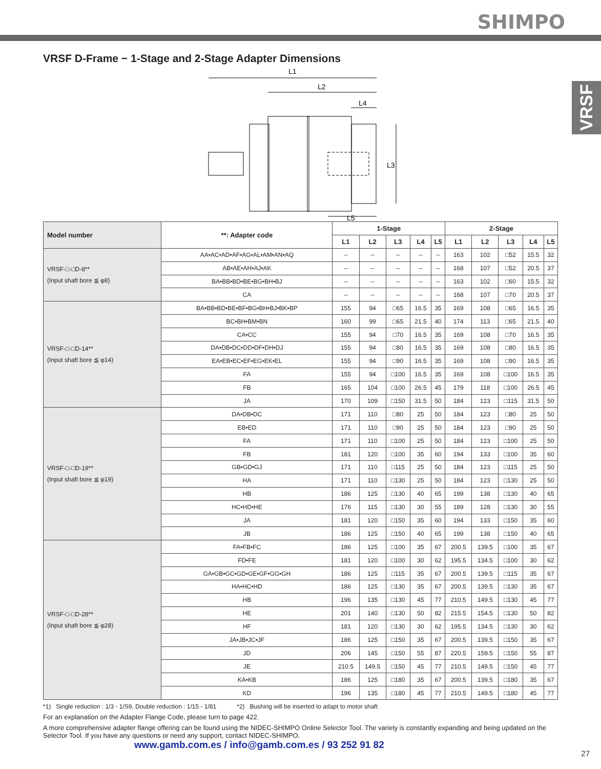SHIMPO
VRSF
VRSF D-Frame − 1-Stage and 2-Stage Adapter Dimensions
L1
L2
L4
L3
L5
| Model number | **: Adapter code | 1-Stage | | | | | 2-Stage | | | | |
| --- | --- | --- | --- | --- | --- | --- | --- | --- | --- | --- | --- |
| | | L1 | L2 | L3 | L4 | L5 | L1 | L2 | L3 | L4 | L5 |
| VRSF-□-□D-8** (Input shaft bore ≦ φ8) | AA•AC•AD•AF•AG•AL•AM•AN•AQ | -- | -- | -- | -- | -- | 163 | 102 | □52 | 15.5 | 32 |
| | AB•AE•AH•AJ•AK | -- | -- | -- | -- | -- | 168 | 107 | □52 | 20.5 | 37 |
| | BA•BB•BD•BE•BG•BH•BJ | -- | -- | -- | -- | -- | 163 | 102 | □60 | 15.5 | 32 |
| | CA | -- | -- | -- | -- | -- | 168 | 107 | □70 | 20.5 | 37 |
| VRSF-□-□D-14** (Input shaft bore ≦ φ14) | BA•BB•BD•BE•BF•BG•BH•BJ•BK•BP | 155 | 94 | □65 | 16.5 | 35 | 169 | 108 | □65 | 16.5 | 35 |
| | BC•BH•BM•BN | 160 | 99 | □65 | 21.5 | 40 | 174 | 113 | □65 | 21.5 | 40 |
| | CA•CC | 155 | 94 | □70 | 16.5 | 35 | 169 | 108 | □70 | 16.5 | 35 |
| | DA•DB•DC•DD•DF•DH•DJ | 155 | 94 | □80 | 16.5 | 35 | 169 | 108 | □80 | 16.5 | 35 |
| | EA•EB•EC•EF•EG•EK•EL | 155 | 94 | □90 | 16.5 | 35 | 169 | 108 | □90 | 16.5 | 35 |
| | FA | 155 | 94 | □100 | 16.5 | 35 | 169 | 108 | □100 | 16.5 | 35 |
| | FB | 165 | 104 | □100 | 26.5 | 45 | 179 | 118 | □100 | 26.5 | 45 |
| | JA | 170 | 109 | □150 | 31.5 | 50 | 184 | 123 | □115 | 31.5 | 50 |
| VRSF-□-□D-19** (Input shaft bore ≦ φ19) | DA•DB•DC | 171 | 110 | □80 | 25 | 50 | 184 | 123 | □80 | 25 | 50 |
| | EB•ED | 171 | 110 | □90 | 25 | 50 | 184 | 123 | □90 | 25 | 50 |
| | FA | 171 | 110 | □100 | 25 | 50 | 184 | 123 | □100 | 25 | 50 |
| | FB | 181 | 120 | □100 | 35 | 60 | 194 | 133 | □100 | 35 | 60 |
| | GB•GD•GJ | 171 | 110 | □115 | 25 | 50 | 184 | 123 | □115 | 25 | 50 |
| | HA | 171 | 110 | □130 | 25 | 50 | 184 | 123 | □130 | 25 | 50 |
| | HB | 186 | 125 | □130 | 40 | 65 | 199 | 138 | □130 | 40 | 65 |
| | HC•HD•HE | 176 | 115 | □130 | 30 | 55 | 189 | 128 | □130 | 30 | 55 |
| | JA | 181 | 120 | □150 | 35 | 60 | 194 | 133 | □150 | 35 | 60 |
| | JB | 186 | 125 | □150 | 40 | 65 | 199 | 138 | □150 | 40 | 65 |
| VRSF-□-□D-28** (Input shaft bore ≦ φ28) | FA•FB•FC | 186 | 125 | □100 | 35 | 67 | 200.5 | 139.5 | □100 | 35 | 67 |
| | FD•FE | 181 | 120 | □100 | 30 | 62 | 195.5 | 134.5 | □100 | 30 | 62 |
| | GA•GB•GC•GD•GE•GF•GG•GH | 186 | 125 | □115 | 35 | 67 | 200.5 | 139.5 | □115 | 35 | 67 |
| | HA•HC•HD | 186 | 125 | □130 | 35 | 67 | 200.5 | 139.5 | □130 | 35 | 67 |
| | HB | 196 | 135 | □130 | 45 | 77 | 210.5 | 149.5 | □130 | 45 | 77 |
| | HE | 201 | 140 | □130 | 50 | 82 | 215.5 | 154.5 | □130 | 50 | 82 |
| | HF | 181 | 120 | □130 | 30 | 62 | 195.5 | 134.5 | □130 | 30 | 62 |
| | JA•JB•JC•JF | 186 | 125 | □150 | 35 | 67 | 200.5 | 139.5 | □150 | 35 | 67 |
| | JD | 206 | 145 | □150 | 55 | 87 | 220.5 | 159.5 | □150 | 55 | 87 |
| | JE | 210.5 | 149.5 | □150 | 45 | 77 | 210.5 | 149.5 | □150 | 45 | 77 |
| | KA•KB | 186 | 125 | □180 | 35 | 67 | 200.5 | 139.5 | □180 | 35 | 67 |
| | KD | 196 | 135 | □180 | 45 | 77 | 210.5 | 149.5 | □180 | 45 | 77 |
*1) Single reduction : 1/3 - 1/S9, Double reduction : 1/15 - 1/81 *2) Bushing will be inserted to adapt to motor shaft
For an explanation on the Adapter Flange Code, please turn to page 422.
A more comprehensive adapter flange offering can be found using the NIDEC-SHIMPO Online Selector Tool. The variety is constantly expanding and being updated on the Selector Tool. If you have any questions or need any support, contact NIDEC-SHIMPO.
www.gamb.com.es / info@gamb.com.es / 93 252 91 82
27